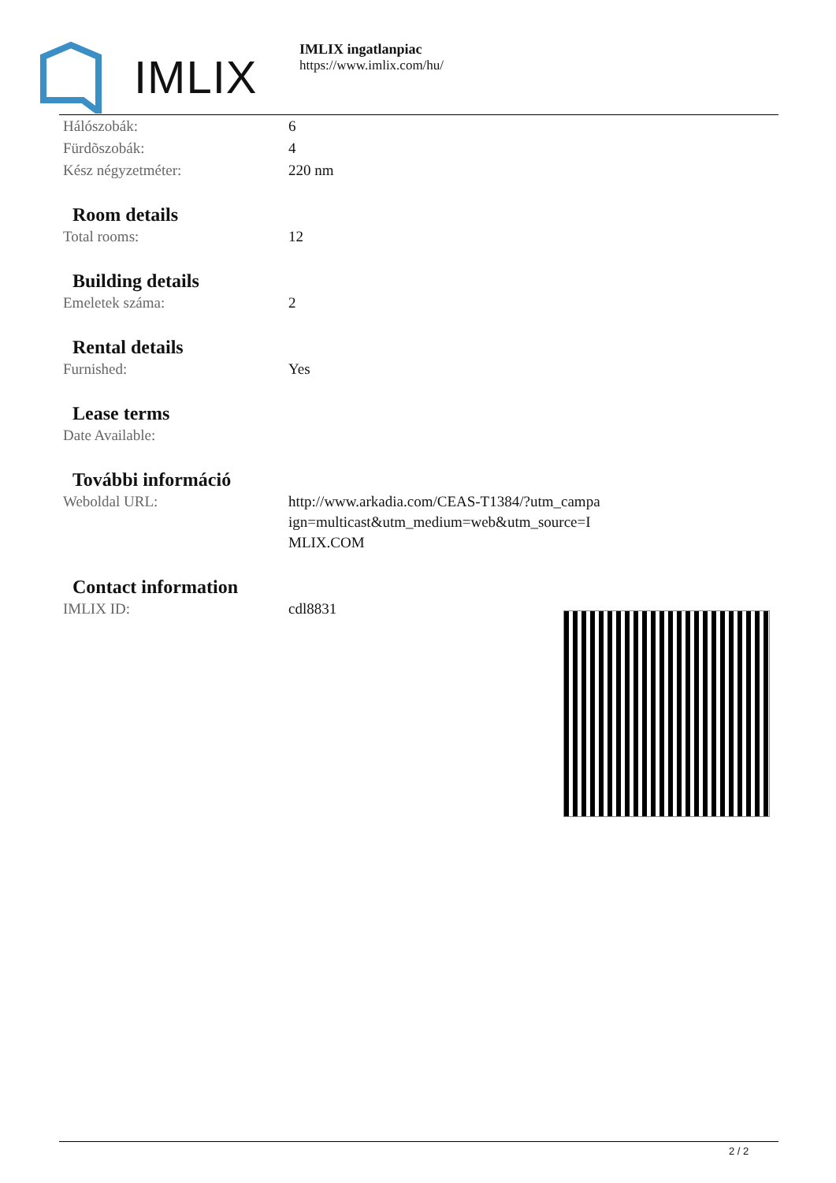IMLIX
IMLIX ingatlanpiac
https://www.imlix.com/hu/
| Hálószobák: | 6 |
| Fürdõszobák: | 4 |
| Kész négyzetméter: | 220 nm |
Room details
| Total rooms: | 12 |
Building details
| Emeletek száma: | 2 |
Rental details
| Furnished: | Yes |
Lease terms
| Date Available: | |
További információ
| Weboldal URL: | http://www.arkadia.com/CEAS-T1384/?utm_campa ign=multicast&utm_medium=web&utm_source=I MLIX.COM |
Contact information
| IMLIX ID: | cdl8831 |
2 / 2